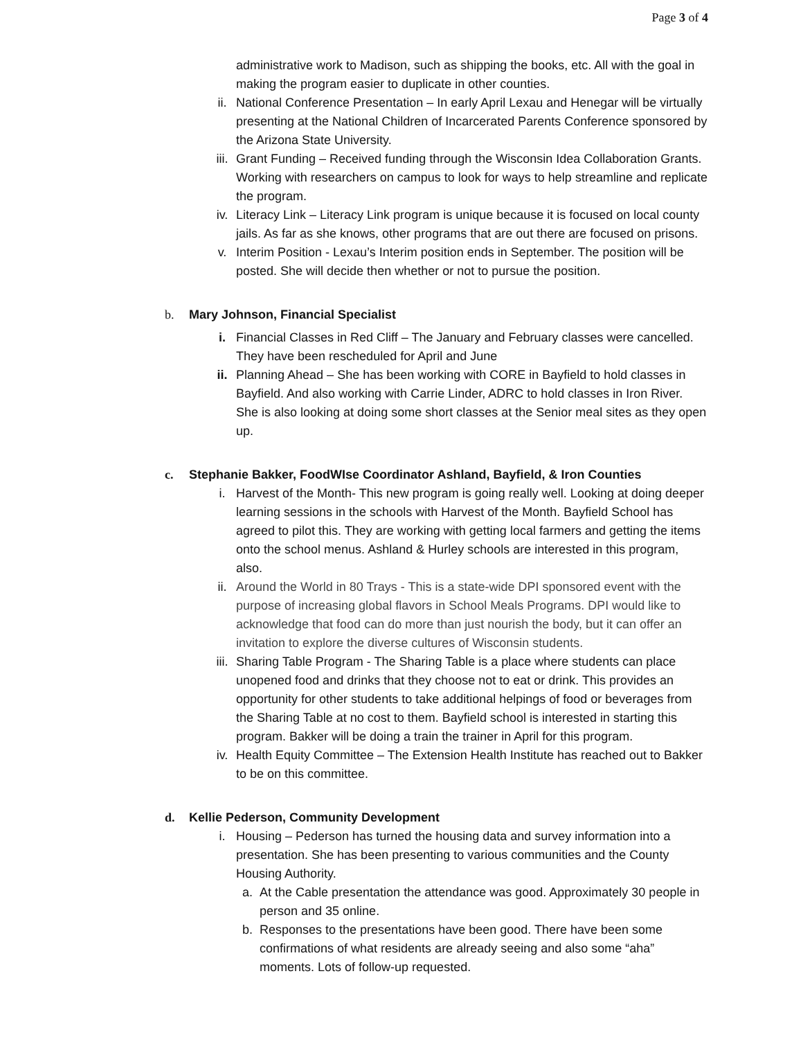Page 3 of 4
administrative work to Madison, such as shipping the books, etc. All with the goal in making the program easier to duplicate in other counties.
ii. National Conference Presentation – In early April Lexau and Henegar will be virtually presenting at the National Children of Incarcerated Parents Conference sponsored by the Arizona State University.
iii. Grant Funding – Received funding through the Wisconsin Idea Collaboration Grants. Working with researchers on campus to look for ways to help streamline and replicate the program.
iv. Literacy Link – Literacy Link program is unique because it is focused on local county jails. As far as she knows, other programs that are out there are focused on prisons.
v. Interim Position - Lexau’s Interim position ends in September. The position will be posted. She will decide then whether or not to pursue the position.
b. Mary Johnson, Financial Specialist
i. Financial Classes in Red Cliff – The January and February classes were cancelled. They have been rescheduled for April and June
ii. Planning Ahead – She has been working with CORE in Bayfield to hold classes in Bayfield. And also working with Carrie Linder, ADRC to hold classes in Iron River. She is also looking at doing some short classes at the Senior meal sites as they open up.
c. Stephanie Bakker, FoodWIse Coordinator Ashland, Bayfield, & Iron Counties
i. Harvest of the Month- This new program is going really well. Looking at doing deeper learning sessions in the schools with Harvest of the Month. Bayfield School has agreed to pilot this. They are working with getting local farmers and getting the items onto the school menus. Ashland & Hurley schools are interested in this program, also.
ii. Around the World in 80 Trays - This is a state-wide DPI sponsored event with the purpose of increasing global flavors in School Meals Programs. DPI would like to acknowledge that food can do more than just nourish the body, but it can offer an invitation to explore the diverse cultures of Wisconsin students.
iii. Sharing Table Program - The Sharing Table is a place where students can place unopened food and drinks that they choose not to eat or drink. This provides an opportunity for other students to take additional helpings of food or beverages from the Sharing Table at no cost to them. Bayfield school is interested in starting this program. Bakker will be doing a train the trainer in April for this program.
iv. Health Equity Committee – The Extension Health Institute has reached out to Bakker to be on this committee.
d. Kellie Pederson, Community Development
i. Housing – Pederson has turned the housing data and survey information into a presentation. She has been presenting to various communities and the County Housing Authority.
a. At the Cable presentation the attendance was good. Approximately 30 people in person and 35 online.
b. Responses to the presentations have been good. There have been some confirmations of what residents are already seeing and also some “aha” moments. Lots of follow-up requested.